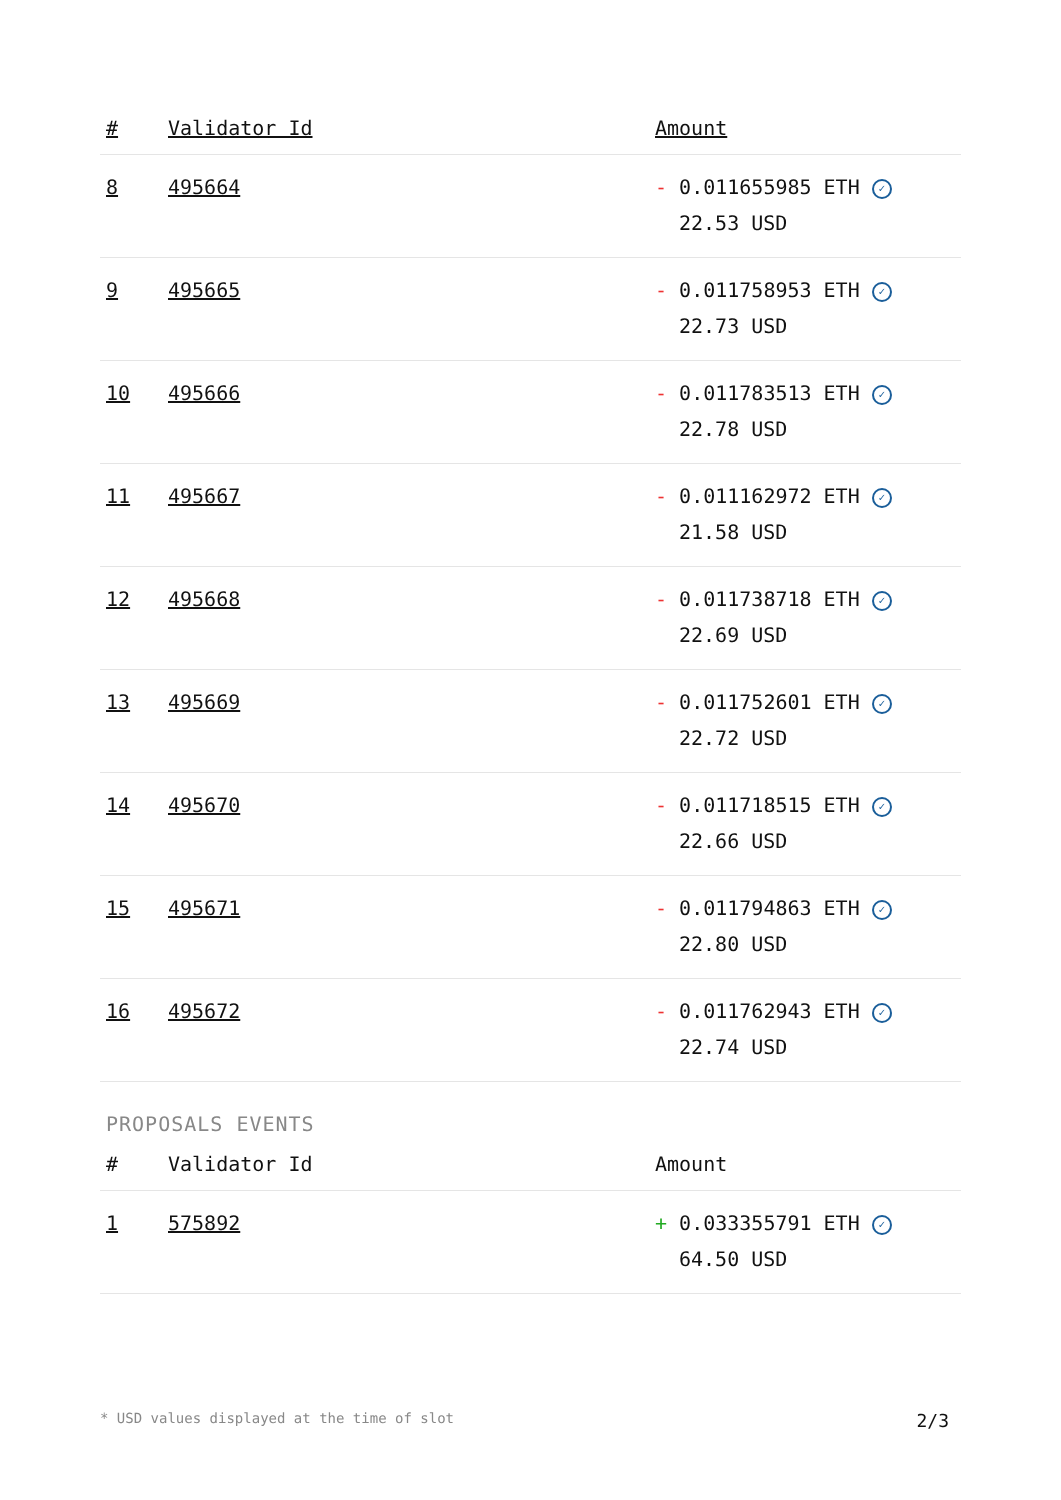| # | Validator Id | Amount |
| --- | --- | --- |
| 8 | 495664 | - 0.011655985 ETH ✓ 22.53 USD |
| 9 | 495665 | - 0.011758953 ETH ✓ 22.73 USD |
| 10 | 495666 | - 0.011783513 ETH ✓ 22.78 USD |
| 11 | 495667 | - 0.011162972 ETH ✓ 21.58 USD |
| 12 | 495668 | - 0.011738718 ETH ✓ 22.69 USD |
| 13 | 495669 | - 0.011752601 ETH ✓ 22.72 USD |
| 14 | 495670 | - 0.011718515 ETH ✓ 22.66 USD |
| 15 | 495671 | - 0.011794863 ETH ✓ 22.80 USD |
| 16 | 495672 | - 0.011762943 ETH ✓ 22.74 USD |
PROPOSALS EVENTS
| # | Validator Id | Amount |
| --- | --- | --- |
| 1 | 575892 | + 0.033355791 ETH ✓ 64.50 USD |
* USD values displayed at the time of slot 2/3